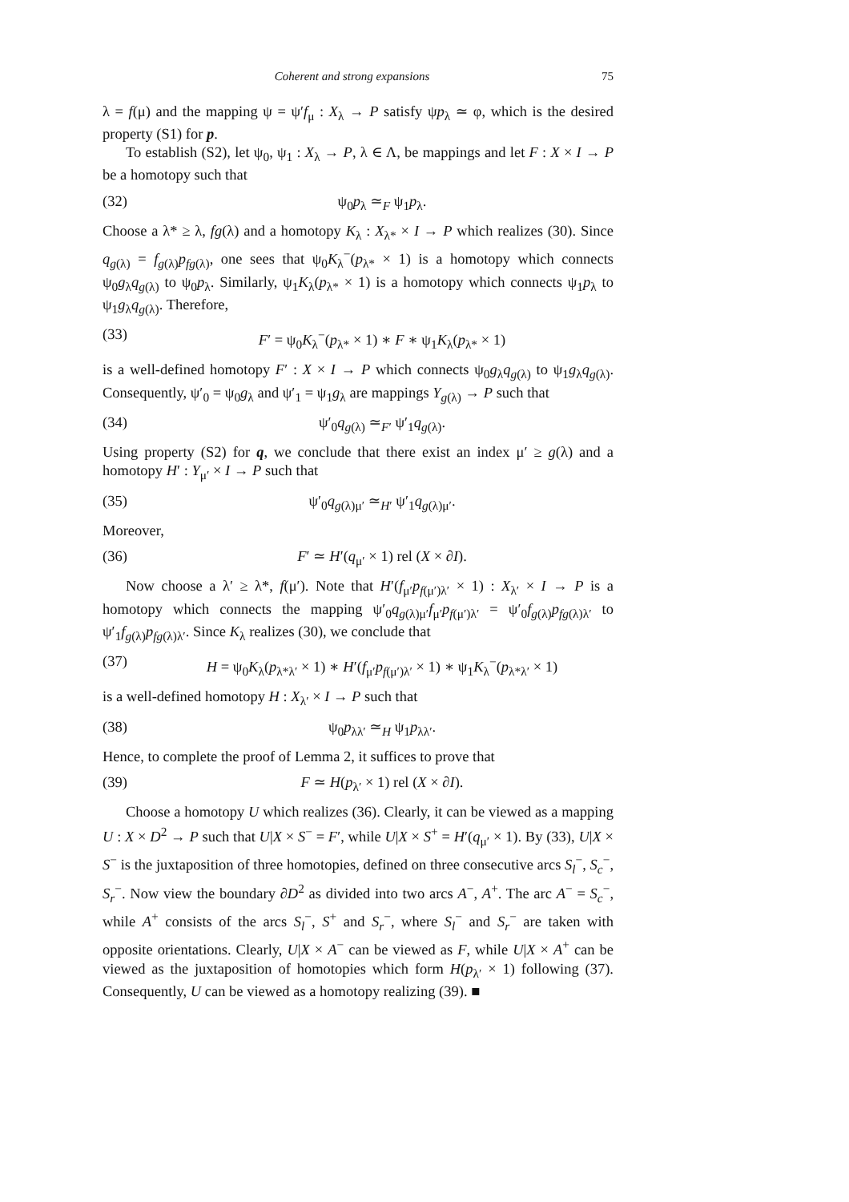Coherent and strong expansions 75
λ = f(μ) and the mapping ψ = ψ′f<sub>μ</sub> : X<sub>λ</sub> → P satisfy ψp<sub>λ</sub> ≃ φ, which is the desired property (S1) for p.
To establish (S2), let ψ<sub>0</sub>, ψ<sub>1</sub> : X<sub>λ</sub> → P, λ ∈ Λ, be mappings and let F : X × I → P be a homotopy such that
(32) ψ<sub>0</sub>p<sub>λ</sub> ≃<sub>F</sub> ψ<sub>1</sub>p<sub>λ</sub>.
Choose a λ* ≥ λ, fg(λ) and a homotopy K<sub>λ</sub> : X<sub>λ*</sub> × I → P which realizes (30). Since q<sub>g(λ)</sub> = f<sub>g(λ)</sub>p<sub>fg(λ)</sub>, one sees that ψ<sub>0</sub>K<sub>λ</sub><sup>−</sup>(p<sub>λ*</sub> × 1) is a homotopy which connects ψ<sub>0</sub>g<sub>λ</sub>q<sub>g(λ)</sub> to ψ<sub>0</sub>p<sub>λ</sub>. Similarly, ψ<sub>1</sub>K<sub>λ</sub>(p<sub>λ*</sub> × 1) is a homotopy which connects ψ<sub>1</sub>p<sub>λ</sub> to ψ<sub>1</sub>g<sub>λ</sub>q<sub>g(λ)</sub>. Therefore,
(33) F′ = ψ<sub>0</sub>K<sub>λ</sub><sup>−</sup>(p<sub>λ*</sub> × 1) ∗ F ∗ ψ<sub>1</sub>K<sub>λ</sub>(p<sub>λ*</sub> × 1)
is a well-defined homotopy F′ : X × I → P which connects ψ<sub>0</sub>g<sub>λ</sub>q<sub>g(λ)</sub> to ψ<sub>1</sub>g<sub>λ</sub>q<sub>g(λ)</sub>. Consequently, ψ′<sub>0</sub> = ψ<sub>0</sub>g<sub>λ</sub> and ψ′<sub>1</sub> = ψ<sub>1</sub>g<sub>λ</sub> are mappings Y<sub>g(λ)</sub> → P such that
(34) ψ′<sub>0</sub>q<sub>g(λ)</sub> ≃<sub>F′</sub> ψ′<sub>1</sub>q<sub>g(λ)</sub>.
Using property (S2) for q, we conclude that there exist an index μ′ ≥ g(λ) and a homotopy H′ : Y<sub>μ′</sub> × I → P such that
(35) ψ′<sub>0</sub>q<sub>g(λ)μ′</sub> ≃<sub>H′</sub> ψ′<sub>1</sub>q<sub>g(λ)μ′</sub>.
Moreover,
(36) F′ ≃ H′(q<sub>μ′</sub> × 1) rel (X × ∂I).
Now choose a λ′ ≥ λ*, f(μ′). Note that H′(f<sub>μ′</sub>p<sub>f(μ′)λ′</sub> × 1) : X<sub>λ′</sub> × I → P is a homotopy which connects the mapping ψ′<sub>0</sub>q<sub>g(λ)μ′</sub>f<sub>μ′</sub>p<sub>f(μ′)λ′</sub> = ψ′<sub>0</sub>f<sub>g(λ)</sub>p<sub>fg(λ)λ′</sub> to ψ′<sub>1</sub>f<sub>g(λ)</sub>p<sub>fg(λ)λ′</sub>. Since K<sub>λ</sub> realizes (30), we conclude that
(37) H = ψ<sub>0</sub>K<sub>λ</sub>(p<sub>λ*λ′</sub> × 1) ∗ H′(f<sub>μ′</sub>p<sub>f(μ′)λ′</sub> × 1) ∗ ψ<sub>1</sub>K<sub>λ</sub><sup>−</sup>(p<sub>λ*λ′</sub> × 1)
is a well-defined homotopy H : X<sub>λ′</sub> × I → P such that
(38) ψ<sub>0</sub>p<sub>λλ′</sub> ≃<sub>H</sub> ψ<sub>1</sub>p<sub>λλ′</sub>.
Hence, to complete the proof of Lemma 2, it suffices to prove that
(39) F ≃ H(p<sub>λ′</sub> × 1) rel (X × ∂I).
Choose a homotopy U which realizes (36). Clearly, it can be viewed as a mapping U : X × D<sup>2</sup> → P such that U|X × S<sup>−</sup> = F′, while U|X × S<sup>+</sup> = H′(q<sub>μ′</sub> × 1). By (33), U|X × S<sup>−</sup> is the juxtaposition of three homotopies, defined on three consecutive arcs S<sub>l</sub><sup>−</sup>, S<sub>c</sub><sup>−</sup>, S<sub>r</sub><sup>−</sup>. Now view the boundary ∂D<sup>2</sup> as divided into two arcs A<sup>−</sup>, A<sup>+</sup>. The arc A<sup>−</sup> = S<sub>c</sub><sup>−</sup>, while A<sup>+</sup> consists of the arcs S<sub>l</sub><sup>−</sup>, S<sup>+</sup> and S<sub>r</sub><sup>−</sup>, where S<sub>l</sub><sup>−</sup> and S<sub>r</sub><sup>−</sup> are taken with opposite orientations. Clearly, U|X × A<sup>−</sup> can be viewed as F, while U|X × A<sup>+</sup> can be viewed as the juxtaposition of homotopies which form H(p<sub>λ′</sub> × 1) following (37). Consequently, U can be viewed as a homotopy realizing (39). ■